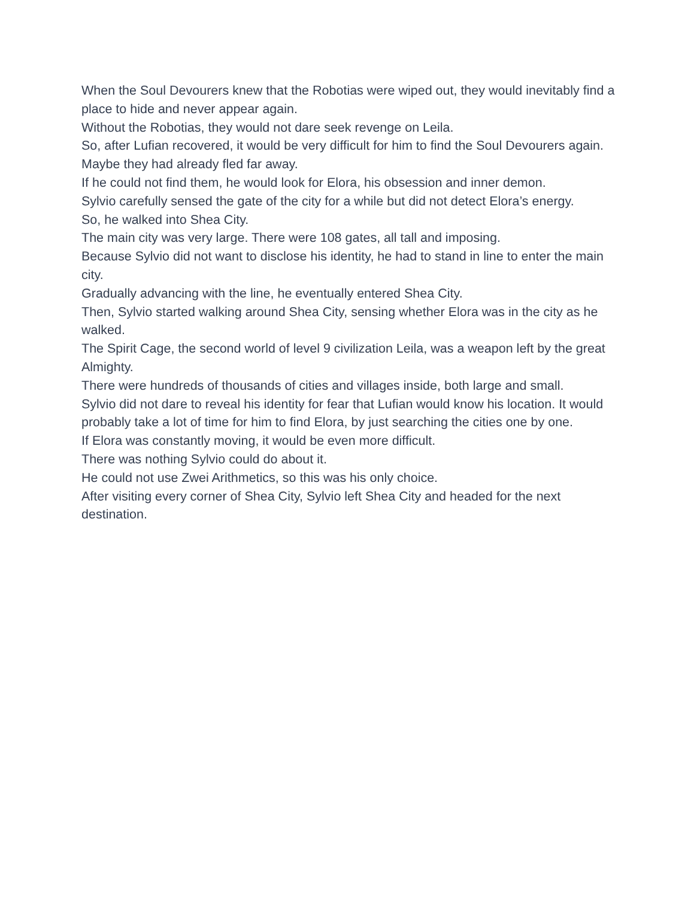When the Soul Devourers knew that the Robotias were wiped out, they would inevitably find a place to hide and never appear again.
Without the Robotias, they would not dare seek revenge on Leila.
So, after Lufian recovered, it would be very difficult for him to find the Soul Devourers again.
Maybe they had already fled far away.
If he could not find them, he would look for Elora, his obsession and inner demon.
Sylvio carefully sensed the gate of the city for a while but did not detect Elora’s energy.
So, he walked into Shea City.
The main city was very large. There were 108 gates, all tall and imposing.
Because Sylvio did not want to disclose his identity, he had to stand in line to enter the main city.
Gradually advancing with the line, he eventually entered Shea City.
Then, Sylvio started walking around Shea City, sensing whether Elora was in the city as he walked.
The Spirit Cage, the second world of level 9 civilization Leila, was a weapon left by the great Almighty.
There were hundreds of thousands of cities and villages inside, both large and small.
Sylvio did not dare to reveal his identity for fear that Lufian would know his location. It would probably take a lot of time for him to find Elora, by just searching the cities one by one.
If Elora was constantly moving, it would be even more difficult.
There was nothing Sylvio could do about it.
He could not use Zwei Arithmetics, so this was his only choice.
After visiting every corner of Shea City, Sylvio left Shea City and headed for the next destination.